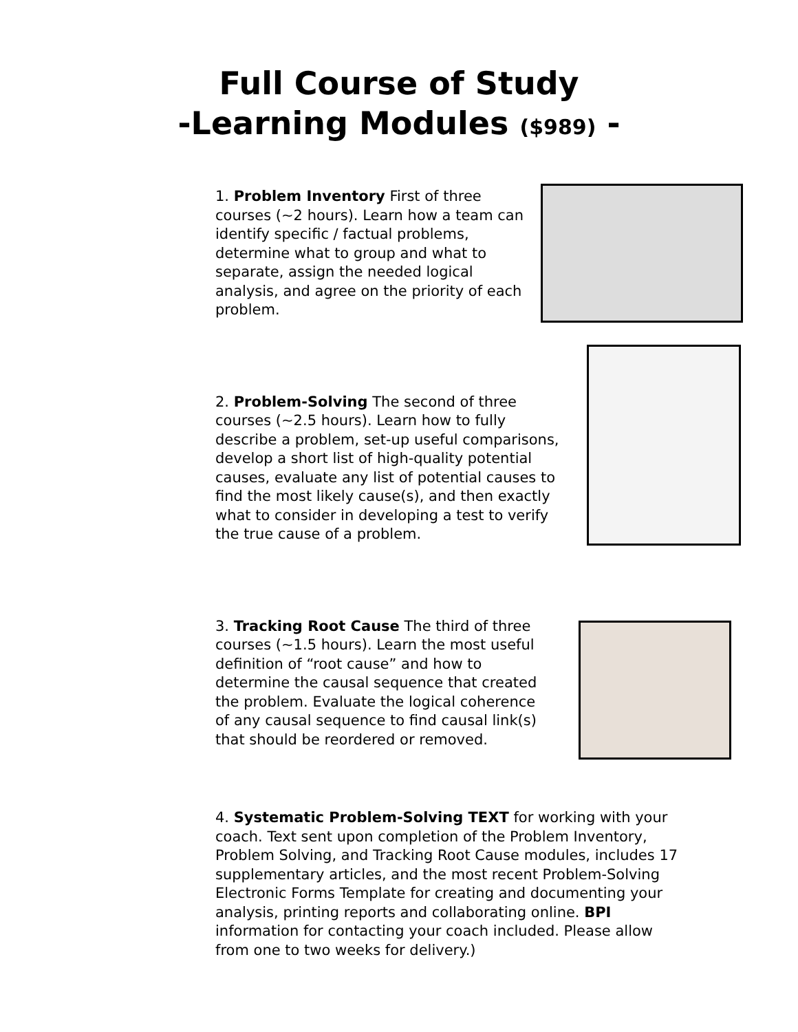Full Course of Study
-Learning Modules ($989) -
1. Problem Inventory First of three courses (~2 hours). Learn how a team can identify specific / factual problems, determine what to group and what to separate, assign the needed logical analysis, and agree on the priority of each problem.
2. Problem-Solving The second of three courses (~2.5 hours). Learn how to fully describe a problem, set-up useful comparisons, develop a short list of high-quality potential causes, evaluate any list of potential causes to find the most likely cause(s), and then exactly what to consider in developing a test to verify the true cause of a problem.
3. Tracking Root Cause The third of three courses (~1.5 hours). Learn the most useful definition of “root cause” and how to determine the causal sequence that created the problem. Evaluate the logical coherence of any causal sequence to find causal link(s) that should be reordered or removed.
4. Systematic Problem-Solving TEXT for working with your coach. Text sent upon completion of the Problem Inventory, Problem Solving, and Tracking Root Cause modules, includes 17 supplementary articles, and the most recent Problem-Solving Electronic Forms Template for creating and documenting your analysis, printing reports and collaborating online. BPI information for contacting your coach included. Please allow from one to two weeks for delivery.)